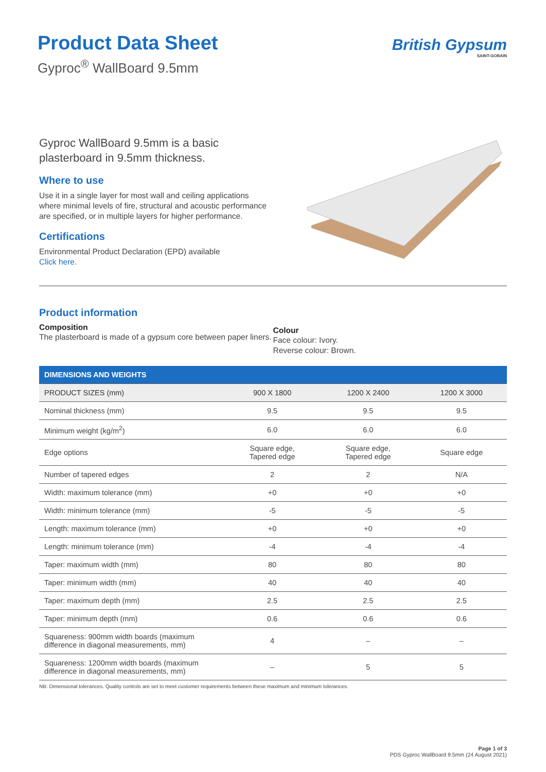Product Data Sheet
Gyproc<sup>®</sup> WallBoard 9.5mm
British Gypsum
SAINT-GOBAIN
Gyproc WallBoard 9.5mm is a basic plasterboard in 9.5mm thickness.
Where to use
Use it in a single layer for most wall and ceiling applications where minimal levels of fire, structural and acoustic performance are specified, or in multiple layers for higher performance.
Certifications
Environmental Product Declaration (EPD) available
Click here.
Product information
Composition
The plasterboard is made of a gypsum core between paper liners.
Colour
Face colour: Ivory.
Reverse colour: Brown.
| DIMENSIONS AND WEIGHTS | | | |
| --- | --- | --- | --- |
| PRODUCT SIZES (mm) | 900 X 1800 | 1200 X 2400 | 1200 X 3000 |
| Nominal thickness (mm) | 9.5 | 9.5 | 9.5 |
| Minimum weight (kg/m<sup>2</sup>) | 6.0 | 6.0 | 6.0 |
| Edge options | Square edge, Tapered edge | Square edge, Tapered edge | Square edge |
| Number of tapered edges | 2 | 2 | N/A |
| Width: maximum tolerance (mm) | +0 | +0 | +0 |
| Width: minimum tolerance (mm) | -5 | -5 | -5 |
| Length: maximum tolerance (mm) | +0 | +0 | +0 |
| Length: minimum tolerance (mm) | -4 | -4 | -4 |
| Taper: maximum width (mm) | 80 | 80 | 80 |
| Taper: minimum width (mm) | 40 | 40 | 40 |
| Taper: maximum depth (mm) | 2.5 | 2.5 | 2.5 |
| Taper: minimum depth (mm) | 0.6 | 0.6 | 0.6 |
| Squareness: 900mm width boards (maximum difference in diagonal measurements, mm) | 4 | – | – |
| Squareness: 1200mm width boards (maximum difference in diagonal measurements, mm) | – | 5 | 5 |
NB: Dimensional tolerances. Quality controls are set to meet customer requirements between these maximum and minimum tolerances.
Page 1 of 3
PDS Gyproc WallBoard 9.5mm (24 August 2021)